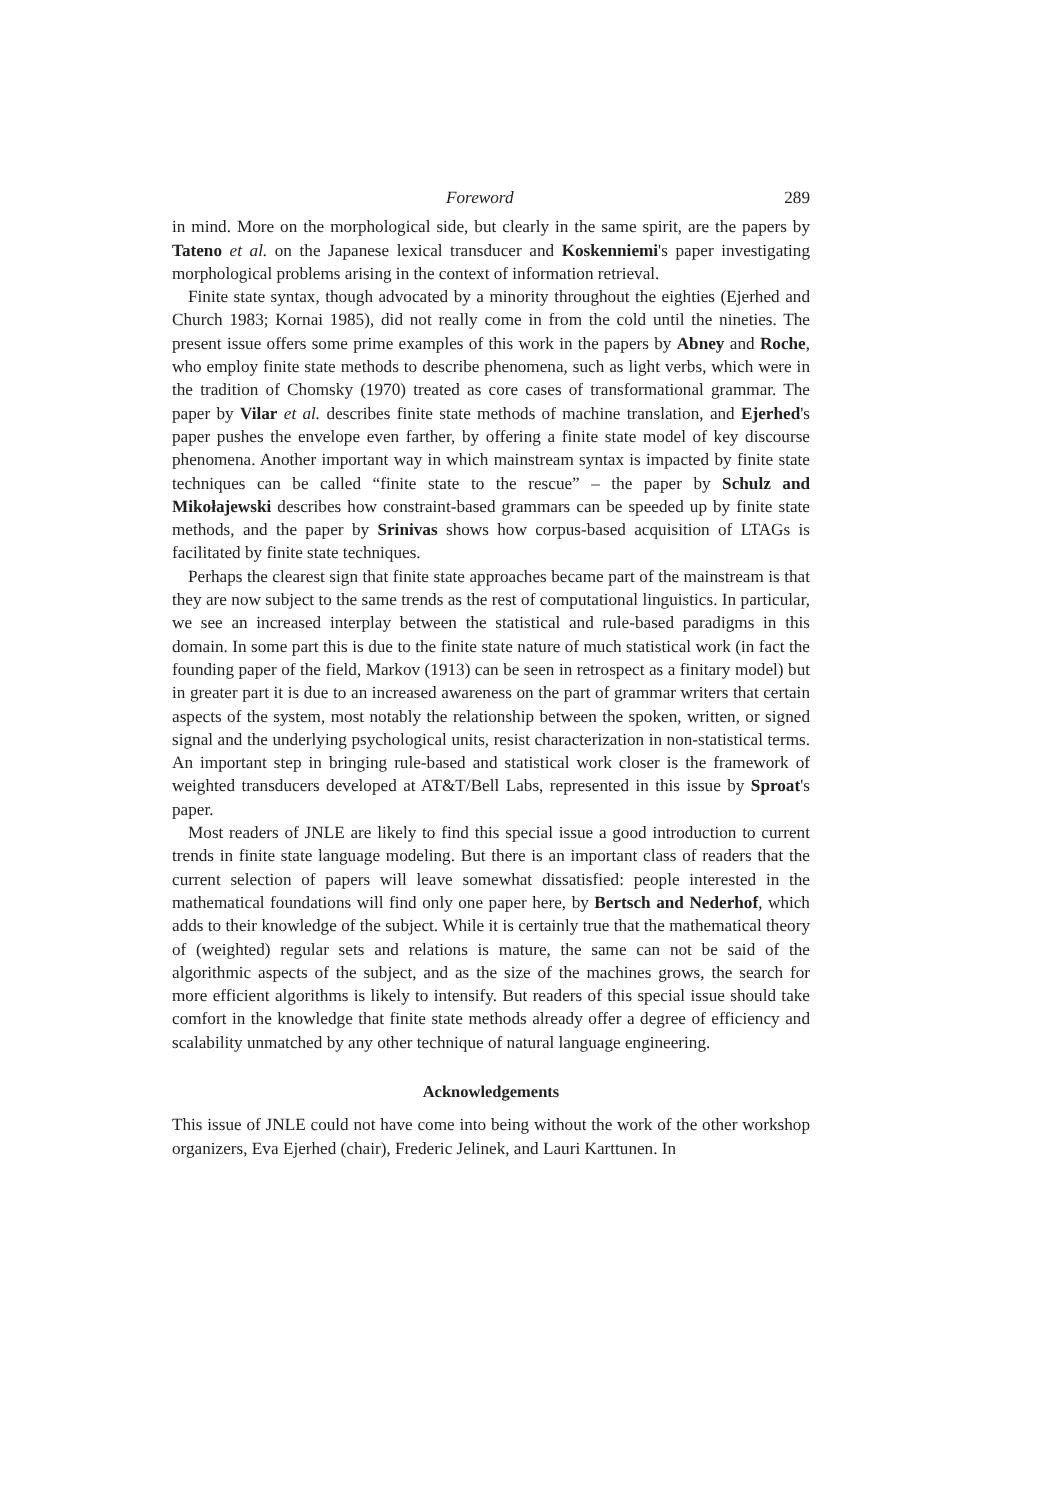Foreword 289
in mind. More on the morphological side, but clearly in the same spirit, are the papers by Tateno et al. on the Japanese lexical transducer and Koskenniemi's paper investigating morphological problems arising in the context of information retrieval.
Finite state syntax, though advocated by a minority throughout the eighties (Ejerhed and Church 1983; Kornai 1985), did not really come in from the cold until the nineties. The present issue offers some prime examples of this work in the papers by Abney and Roche, who employ finite state methods to describe phenomena, such as light verbs, which were in the tradition of Chomsky (1970) treated as core cases of transformational grammar. The paper by Vilar et al. describes finite state methods of machine translation, and Ejerhed's paper pushes the envelope even farther, by offering a finite state model of key discourse phenomena. Another important way in which mainstream syntax is impacted by finite state techniques can be called “finite state to the rescue” – the paper by Schulz and Mikołajewski describes how constraint-based grammars can be speeded up by finite state methods, and the paper by Srinivas shows how corpus-based acquisition of LTAGs is facilitated by finite state techniques.
Perhaps the clearest sign that finite state approaches became part of the mainstream is that they are now subject to the same trends as the rest of computational linguistics. In particular, we see an increased interplay between the statistical and rule-based paradigms in this domain. In some part this is due to the finite state nature of much statistical work (in fact the founding paper of the field, Markov (1913) can be seen in retrospect as a finitary model) but in greater part it is due to an increased awareness on the part of grammar writers that certain aspects of the system, most notably the relationship between the spoken, written, or signed signal and the underlying psychological units, resist characterization in non-statistical terms. An important step in bringing rule-based and statistical work closer is the framework of weighted transducers developed at AT&T/Bell Labs, represented in this issue by Sproat's paper.
Most readers of JNLE are likely to find this special issue a good introduction to current trends in finite state language modeling. But there is an important class of readers that the current selection of papers will leave somewhat dissatisfied: people interested in the mathematical foundations will find only one paper here, by Bertsch and Nederhof, which adds to their knowledge of the subject. While it is certainly true that the mathematical theory of (weighted) regular sets and relations is mature, the same can not be said of the algorithmic aspects of the subject, and as the size of the machines grows, the search for more efficient algorithms is likely to intensify. But readers of this special issue should take comfort in the knowledge that finite state methods already offer a degree of efficiency and scalability unmatched by any other technique of natural language engineering.
Acknowledgements
This issue of JNLE could not have come into being without the work of the other workshop organizers, Eva Ejerhed (chair), Frederic Jelinek, and Lauri Karttunen. In